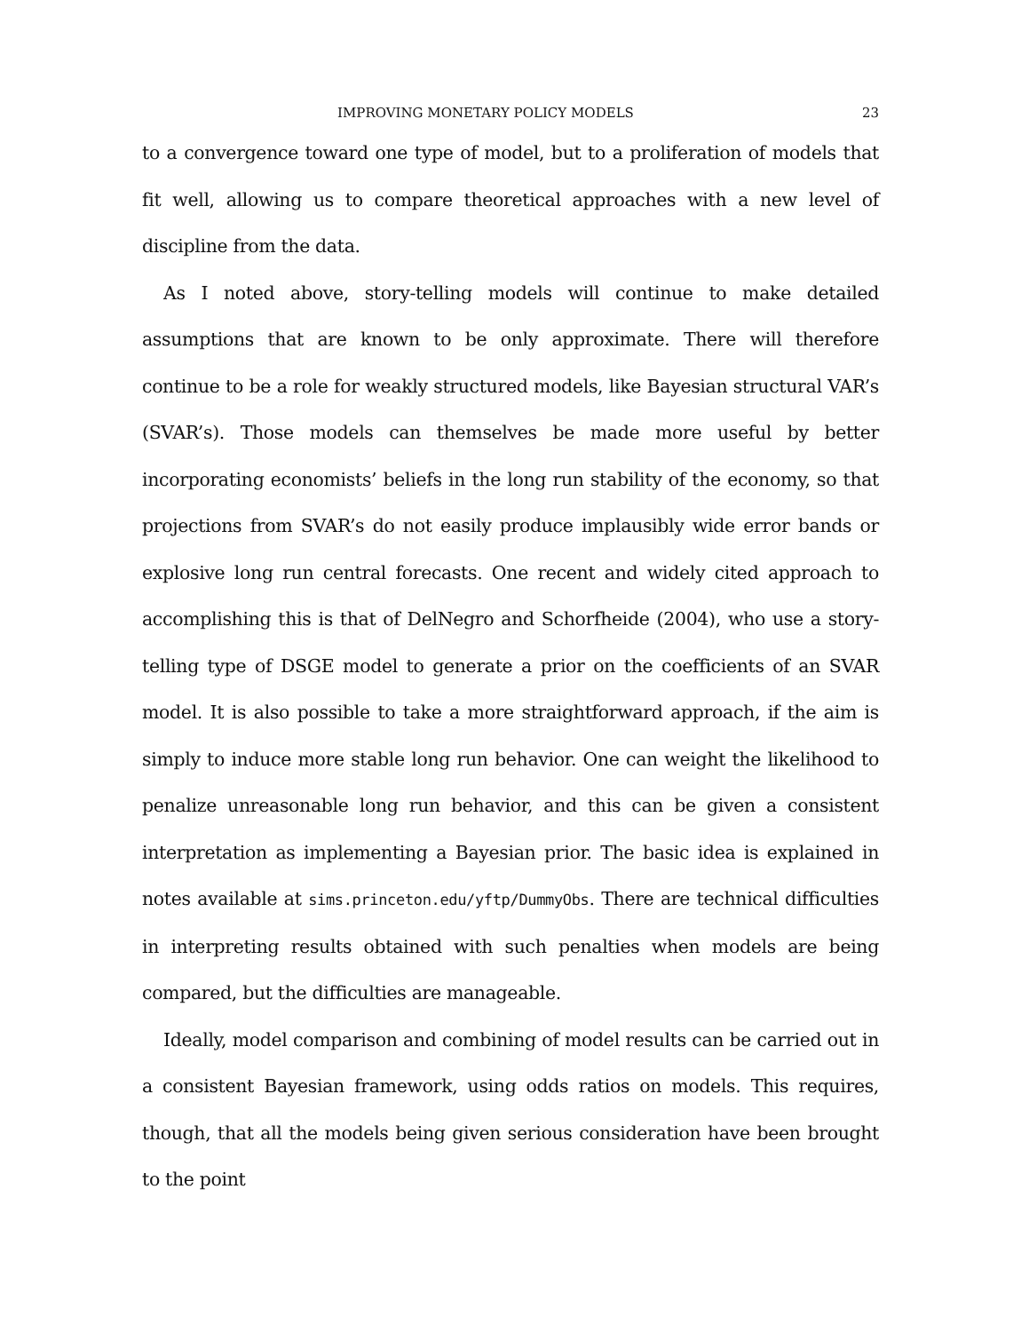IMPROVING MONETARY POLICY MODELS 23
to a convergence toward one type of model, but to a proliferation of models that fit well, allowing us to compare theoretical approaches with a new level of discipline from the data.
As I noted above, story-telling models will continue to make detailed assumptions that are known to be only approximate. There will therefore continue to be a role for weakly structured models, like Bayesian structural VAR’s (SVAR’s). Those models can themselves be made more useful by better incorporating economists’ beliefs in the long run stability of the economy, so that projections from SVAR’s do not easily produce implausibly wide error bands or explosive long run central forecasts. One recent and widely cited approach to accomplishing this is that of DelNegro and Schorfheide (2004), who use a story-telling type of DSGE model to generate a prior on the coefficients of an SVAR model. It is also possible to take a more straightforward approach, if the aim is simply to induce more stable long run behavior. One can weight the likelihood to penalize unreasonable long run behavior, and this can be given a consistent interpretation as implementing a Bayesian prior. The basic idea is explained in notes available at sims.princeton.edu/yftp/DummyObs. There are technical difficulties in interpreting results obtained with such penalties when models are being compared, but the difficulties are manageable.
Ideally, model comparison and combining of model results can be carried out in a consistent Bayesian framework, using odds ratios on models. This requires, though, that all the models being given serious consideration have been brought to the point